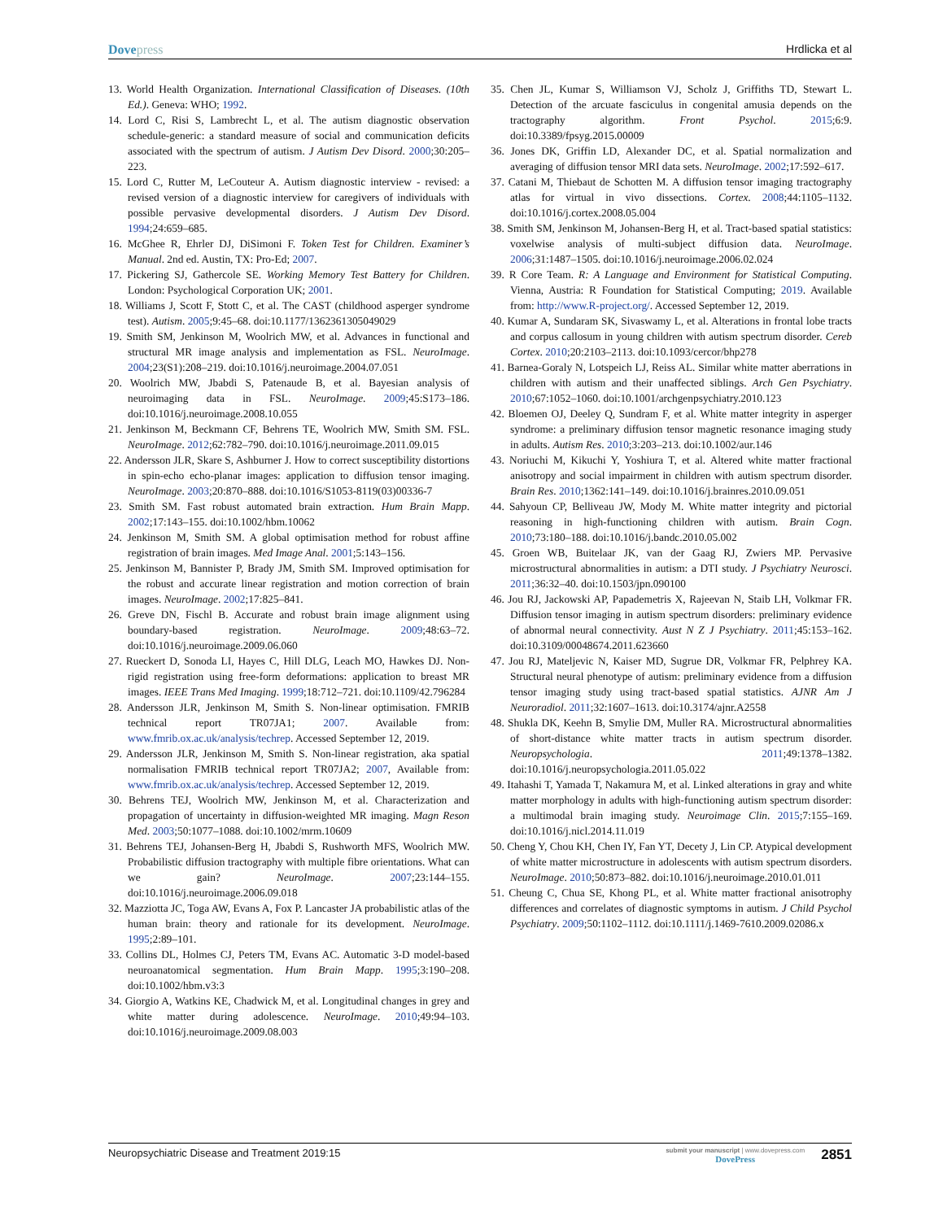Dovepress Hrdlicka et al
13. World Health Organization. International Classification of Diseases. (10th Ed.). Geneva: WHO; 1992.
14. Lord C, Risi S, Lambrecht L, et al. The autism diagnostic observation schedule-generic: a standard measure of social and communication deficits associated with the spectrum of autism. J Autism Dev Disord. 2000;30:205–223.
15. Lord C, Rutter M, LeCouteur A. Autism diagnostic interview - revised: a revised version of a diagnostic interview for caregivers of individuals with possible pervasive developmental disorders. J Autism Dev Disord. 1994;24:659–685.
16. McGhee R, Ehrler DJ, DiSimoni F. Token Test for Children. Examiner’s Manual. 2nd ed. Austin, TX: Pro-Ed; 2007.
17. Pickering SJ, Gathercole SE. Working Memory Test Battery for Children. London: Psychological Corporation UK; 2001.
18. Williams J, Scott F, Stott C, et al. The CAST (childhood asperger syndrome test). Autism. 2005;9:45–68. doi:10.1177/1362361305049029
19. Smith SM, Jenkinson M, Woolrich MW, et al. Advances in functional and structural MR image analysis and implementation as FSL. NeuroImage. 2004;23(S1):208–219. doi:10.1016/j.neuroimage.2004.07.051
20. Woolrich MW, Jbabdi S, Patenaude B, et al. Bayesian analysis of neuroimaging data in FSL. NeuroImage. 2009;45:S173–186. doi:10.1016/j.neuroimage.2008.10.055
21. Jenkinson M, Beckmann CF, Behrens TE, Woolrich MW, Smith SM. FSL. NeuroImage. 2012;62:782–790. doi:10.1016/j.neuroimage.2011.09.015
22. Andersson JLR, Skare S, Ashburner J. How to correct susceptibility distortions in spin-echo echo-planar images: application to diffusion tensor imaging. NeuroImage. 2003;20:870–888. doi:10.1016/S1053-8119(03)00336-7
23. Smith SM. Fast robust automated brain extraction. Hum Brain Mapp. 2002;17:143–155. doi:10.1002/hbm.10062
24. Jenkinson M, Smith SM. A global optimisation method for robust affine registration of brain images. Med Image Anal. 2001;5:143–156.
25. Jenkinson M, Bannister P, Brady JM, Smith SM. Improved optimisation for the robust and accurate linear registration and motion correction of brain images. NeuroImage. 2002;17:825–841.
26. Greve DN, Fischl B. Accurate and robust brain image alignment using boundary-based registration. NeuroImage. 2009;48:63–72. doi:10.1016/j.neuroimage.2009.06.060
27. Rueckert D, Sonoda LI, Hayes C, Hill DLG, Leach MO, Hawkes DJ. Non-rigid registration using free-form deformations: application to breast MR images. IEEE Trans Med Imaging. 1999;18:712–721. doi:10.1109/42.796284
28. Andersson JLR, Jenkinson M, Smith S. Non-linear optimisation. FMRIB technical report TR07JA1; 2007. Available from: www.fmrib.ox.ac.uk/analysis/techrep. Accessed September 12, 2019.
29. Andersson JLR, Jenkinson M, Smith S. Non-linear registration, aka spatial normalisation FMRIB technical report TR07JA2; 2007, Available from: www.fmrib.ox.ac.uk/analysis/techrep. Accessed September 12, 2019.
30. Behrens TEJ, Woolrich MW, Jenkinson M, et al. Characterization and propagation of uncertainty in diffusion-weighted MR imaging. Magn Reson Med. 2003;50:1077–1088. doi:10.1002/mrm.10609
31. Behrens TEJ, Johansen-Berg H, Jbabdi S, Rushworth MFS, Woolrich MW. Probabilistic diffusion tractography with multiple fibre orientations. What can we gain? NeuroImage. 2007;23:144–155. doi:10.1016/j.neuroimage.2006.09.018
32. Mazziotta JC, Toga AW, Evans A, Fox P. Lancaster JA probabilistic atlas of the human brain: theory and rationale for its development. NeuroImage. 1995;2:89–101.
33. Collins DL, Holmes CJ, Peters TM, Evans AC. Automatic 3-D model-based neuroanatomical segmentation. Hum Brain Mapp. 1995;3:190–208. doi:10.1002/hbm.v3:3
34. Giorgio A, Watkins KE, Chadwick M, et al. Longitudinal changes in grey and white matter during adolescence. NeuroImage. 2010;49:94–103. doi:10.1016/j.neuroimage.2009.08.003
35. Chen JL, Kumar S, Williamson VJ, Scholz J, Griffiths TD, Stewart L. Detection of the arcuate fasciculus in congenital amusia depends on the tractography algorithm. Front Psychol. 2015;6:9. doi:10.3389/fpsyg.2015.00009
36. Jones DK, Griffin LD, Alexander DC, et al. Spatial normalization and averaging of diffusion tensor MRI data sets. NeuroImage. 2002;17:592–617.
37. Catani M, Thiebaut de Schotten M. A diffusion tensor imaging tractography atlas for virtual in vivo dissections. Cortex. 2008;44:1105–1132. doi:10.1016/j.cortex.2008.05.004
38. Smith SM, Jenkinson M, Johansen-Berg H, et al. Tract-based spatial statistics: voxelwise analysis of multi-subject diffusion data. NeuroImage. 2006;31:1487–1505. doi:10.1016/j.neuroimage.2006.02.024
39. R Core Team. R: A Language and Environment for Statistical Computing. Vienna, Austria: R Foundation for Statistical Computing; 2019. Available from: http://www.R-project.org/. Accessed September 12, 2019.
40. Kumar A, Sundaram SK, Sivaswamy L, et al. Alterations in frontal lobe tracts and corpus callosum in young children with autism spectrum disorder. Cereb Cortex. 2010;20:2103–2113. doi:10.1093/cercor/bhp278
41. Barnea-Goraly N, Lotspeich LJ, Reiss AL. Similar white matter aberrations in children with autism and their unaffected siblings. Arch Gen Psychiatry. 2010;67:1052–1060. doi:10.1001/archgenpsychiatry.2010.123
42. Bloemen OJ, Deeley Q, Sundram F, et al. White matter integrity in asperger syndrome: a preliminary diffusion tensor magnetic resonance imaging study in adults. Autism Res. 2010;3:203–213. doi:10.1002/aur.146
43. Noriuchi M, Kikuchi Y, Yoshiura T, et al. Altered white matter fractional anisotropy and social impairment in children with autism spectrum disorder. Brain Res. 2010;1362:141–149. doi:10.1016/j.brainres.2010.09.051
44. Sahyoun CP, Belliveau JW, Mody M. White matter integrity and pictorial reasoning in high-functioning children with autism. Brain Cogn. 2010;73:180–188. doi:10.1016/j.bandc.2010.05.002
45. Groen WB, Buitelaar JK, van der Gaag RJ, Zwiers MP. Pervasive microstructural abnormalities in autism: a DTI study. J Psychiatry Neurosci. 2011;36:32–40. doi:10.1503/jpn.090100
46. Jou RJ, Jackowski AP, Papademetris X, Rajeevan N, Staib LH, Volkmar FR. Diffusion tensor imaging in autism spectrum disorders: preliminary evidence of abnormal neural connectivity. Aust N Z J Psychiatry. 2011;45:153–162. doi:10.3109/00048674.2011.623660
47. Jou RJ, Mateljevic N, Kaiser MD, Sugrue DR, Volkmar FR, Pelphrey KA. Structural neural phenotype of autism: preliminary evidence from a diffusion tensor imaging study using tract-based spatial statistics. AJNR Am J Neuroradiol. 2011;32:1607–1613. doi:10.3174/ajnr.A2558
48. Shukla DK, Keehn B, Smylie DM, Muller RA. Microstructural abnormalities of short-distance white matter tracts in autism spectrum disorder. Neuropsychologia. 2011;49:1378–1382. doi:10.1016/j.neuropsychologia.2011.05.022
49. Itahashi T, Yamada T, Nakamura M, et al. Linked alterations in gray and white matter morphology in adults with high-functioning autism spectrum disorder: a multimodal brain imaging study. Neuroimage Clin. 2015;7:155–169. doi:10.1016/j.nicl.2014.11.019
50. Cheng Y, Chou KH, Chen IY, Fan YT, Decety J, Lin CP. Atypical development of white matter microstructure in adolescents with autism spectrum disorders. NeuroImage. 2010;50:873–882. doi:10.1016/j.neuroimage.2010.01.011
51. Cheung C, Chua SE, Khong PL, et al. White matter fractional anisotrophy differences and correlates of diagnostic symptoms in autism. J Child Psychol Psychiatry. 2009;50:1102–1112. doi:10.1111/j.1469-7610.2009.02086.x
Neuropsychiatric Disease and Treatment 2019:15
submit your manuscript | www.dovepress.com
DovePress
2851